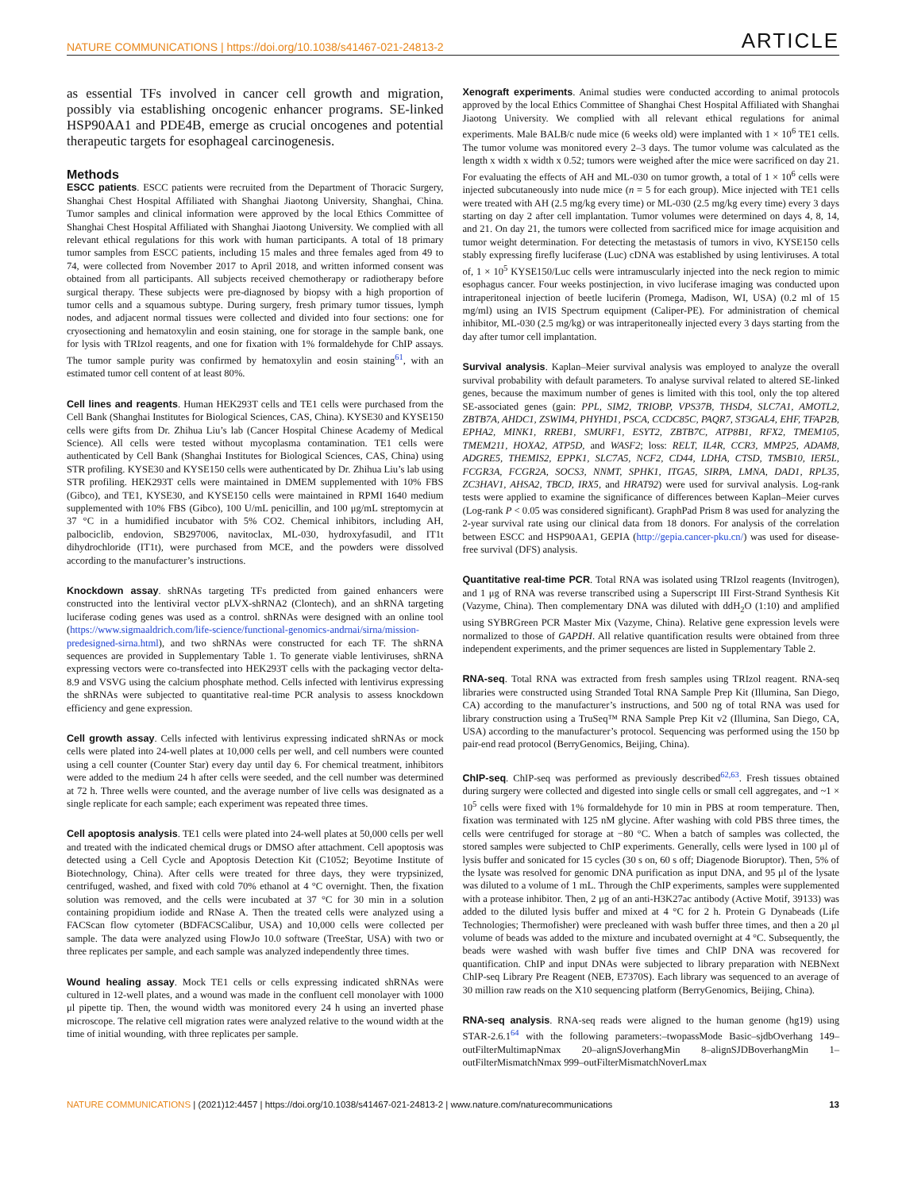NATURE COMMUNICATIONS | https://doi.org/10.1038/s41467-021-24813-2
ARTICLE
as essential TFs involved in cancer cell growth and migration, possibly via establishing oncogenic enhancer programs. SE-linked HSP90AA1 and PDE4B, emerge as crucial oncogenes and potential therapeutic targets for esophageal carcinogenesis.
Methods
ESCC patients. ESCC patients were recruited from the Department of Thoracic Surgery, Shanghai Chest Hospital Affiliated with Shanghai Jiaotong University, Shanghai, China. Tumor samples and clinical information were approved by the local Ethics Committee of Shanghai Chest Hospital Affiliated with Shanghai Jiaotong University. We complied with all relevant ethical regulations for this work with human participants. A total of 18 primary tumor samples from ESCC patients, including 15 males and three females aged from 49 to 74, were collected from November 2017 to April 2018, and written informed consent was obtained from all participants. All subjects received chemotherapy or radiotherapy before surgical therapy. These subjects were pre-diagnosed by biopsy with a high proportion of tumor cells and a squamous subtype. During surgery, fresh primary tumor tissues, lymph nodes, and adjacent normal tissues were collected and divided into four sections: one for cryosectioning and hematoxylin and eosin staining, one for storage in the sample bank, one for lysis with TRIzol reagents, and one for fixation with 1% formaldehyde for ChIP assays. The tumor sample purity was confirmed by hematoxylin and eosin staining<sup>61</sup>, with an estimated tumor cell content of at least 80%.
Cell lines and reagents. Human HEK293T cells and TE1 cells were purchased from the Cell Bank (Shanghai Institutes for Biological Sciences, CAS, China). KYSE30 and KYSE150 cells were gifts from Dr. Zhihua Liu’s lab (Cancer Hospital Chinese Academy of Medical Science). All cells were tested without mycoplasma contamination. TE1 cells were authenticated by Cell Bank (Shanghai Institutes for Biological Sciences, CAS, China) using STR profiling. KYSE30 and KYSE150 cells were authenticated by Dr. Zhihua Liu’s lab using STR profiling. HEK293T cells were maintained in DMEM supplemented with 10% FBS (Gibco), and TE1, KYSE30, and KYSE150 cells were maintained in RPMI 1640 medium supplemented with 10% FBS (Gibco), 100 U/mL penicillin, and 100 μg/mL streptomycin at 37 °C in a humidified incubator with 5% CO2. Chemical inhibitors, including AH, palbociclib, endovion, SB297006, navitoclax, ML-030, hydroxyfasudil, and IT1t dihydrochloride (IT1t), were purchased from MCE, and the powders were dissolved according to the manufacturer’s instructions.
Knockdown assay. shRNAs targeting TFs predicted from gained enhancers were constructed into the lentiviral vector pLVX-shRNA2 (Clontech), and an shRNA targeting luciferase coding genes was used as a control. shRNAs were designed with an online tool (https://www.sigmaaldrich.com/life-science/functional-genomics-andrnai/sirna/mission-predesigned-sirna.html), and two shRNAs were constructed for each TF. The shRNA sequences are provided in Supplementary Table 1. To generate viable lentiviruses, shRNA expressing vectors were co-transfected into HEK293T cells with the packaging vector delta-8.9 and VSVG using the calcium phosphate method. Cells infected with lentivirus expressing the shRNAs were subjected to quantitative real-time PCR analysis to assess knockdown efficiency and gene expression.
Cell growth assay. Cells infected with lentivirus expressing indicated shRNAs or mock cells were plated into 24-well plates at 10,000 cells per well, and cell numbers were counted using a cell counter (Counter Star) every day until day 6. For chemical treatment, inhibitors were added to the medium 24 h after cells were seeded, and the cell number was determined at 72 h. Three wells were counted, and the average number of live cells was designated as a single replicate for each sample; each experiment was repeated three times.
Cell apoptosis analysis. TE1 cells were plated into 24-well plates at 50,000 cells per well and treated with the indicated chemical drugs or DMSO after attachment. Cell apoptosis was detected using a Cell Cycle and Apoptosis Detection Kit (C1052; Beyotime Institute of Biotechnology, China). After cells were treated for three days, they were trypsinized, centrifuged, washed, and fixed with cold 70% ethanol at 4 °C overnight. Then, the fixation solution was removed, and the cells were incubated at 37 °C for 30 min in a solution containing propidium iodide and RNase A. Then the treated cells were analyzed using a FACScan flow cytometer (BDFACSCalibur, USA) and 10,000 cells were collected per sample. The data were analyzed using FlowJo 10.0 software (TreeStar, USA) with two or three replicates per sample, and each sample was analyzed independently three times.
Wound healing assay. Mock TE1 cells or cells expressing indicated shRNAs were cultured in 12-well plates, and a wound was made in the confluent cell monolayer with 1000 μl pipette tip. Then, the wound width was monitored every 24 h using an inverted phase microscope. The relative cell migration rates were analyzed relative to the wound width at the time of initial wounding, with three replicates per sample.
Xenograft experiments. Animal studies were conducted according to animal protocols approved by the local Ethics Committee of Shanghai Chest Hospital Affiliated with Shanghai Jiaotong University. We complied with all relevant ethical regulations for animal experiments. Male BALB/c nude mice (6 weeks old) were implanted with 1 × 10<sup>6</sup> TE1 cells. The tumor volume was monitored every 2–3 days. The tumor volume was calculated as the length x width x width x 0.52; tumors were weighed after the mice were sacrificed on day 21. For evaluating the effects of AH and ML-030 on tumor growth, a total of 1 × 10<sup>6</sup> cells were injected subcutaneously into nude mice (n = 5 for each group). Mice injected with TE1 cells were treated with AH (2.5 mg/kg every time) or ML-030 (2.5 mg/kg every time) every 3 days starting on day 2 after cell implantation. Tumor volumes were determined on days 4, 8, 14, and 21. On day 21, the tumors were collected from sacrificed mice for image acquisition and tumor weight determination. For detecting the metastasis of tumors in vivo, KYSE150 cells stably expressing firefly luciferase (Luc) cDNA was established by using lentiviruses. A total of, 1 × 10<sup>5</sup> KYSE150/Luc cells were intramuscularly injected into the neck region to mimic esophagus cancer. Four weeks postinjection, in vivo luciferase imaging was conducted upon intraperitoneal injection of beetle luciferin (Promega, Madison, WI, USA) (0.2 ml of 15 mg/ml) using an IVIS Spectrum equipment (Caliper-PE). For administration of chemical inhibitor, ML-030 (2.5 mg/kg) or was intraperitoneally injected every 3 days starting from the day after tumor cell implantation.
Survival analysis. Kaplan–Meier survival analysis was employed to analyze the overall survival probability with default parameters. To analyse survival related to altered SE-linked genes, because the maximum number of genes is limited with this tool, only the top altered SE-associated genes (gain: PPL, SIM2, TRIOBP, VPS37B, THSD4, SLC7A1, AMOTL2, ZBTB7A, AHDC1, ZSWIM4, PHYHD1, PSCA, CCDC85C, PAQR7, ST3GAL4, EHF, TFAP2B, EPHA2, MINK1, RREB1, SMURF1, ESYT2, ZBTB7C, ATP8B1, RFX2, TMEM105, TMEM211, HOXA2, ATP5D, and WASF2; loss: RELT, IL4R, CCR3, MMP25, ADAM8, ADGRE5, THEMIS2, EPPK1, SLC7A5, NCF2, CD44, LDHA, CTSD, TMSB10, IER5L, FCGR3A, FCGR2A, SOCS3, NNMT, SPHK1, ITGA5, SIRPA, LMNA, DAD1, RPL35, ZC3HAV1, AHSA2, TBCD, IRX5, and HRAT92) were used for survival analysis. Log-rank tests were applied to examine the significance of differences between Kaplan–Meier curves (Log-rank P < 0.05 was considered significant). GraphPad Prism 8 was used for analyzing the 2-year survival rate using our clinical data from 18 donors. For analysis of the correlation between ESCC and HSP90AA1, GEPIA (http://gepia.cancer-pku.cn/) was used for disease-free survival (DFS) analysis.
Quantitative real-time PCR. Total RNA was isolated using TRIzol reagents (Invitrogen), and 1 μg of RNA was reverse transcribed using a Superscript III First-Strand Synthesis Kit (Vazyme, China). Then complementary DNA was diluted with ddH<sub>2</sub>O (1:10) and amplified using SYBRGreen PCR Master Mix (Vazyme, China). Relative gene expression levels were normalized to those of GAPDH. All relative quantification results were obtained from three independent experiments, and the primer sequences are listed in Supplementary Table 2.
RNA-seq. Total RNA was extracted from fresh samples using TRIzol reagent. RNA-seq libraries were constructed using Stranded Total RNA Sample Prep Kit (Illumina, San Diego, CA) according to the manufacturer’s instructions, and 500 ng of total RNA was used for library construction using a TruSeq™ RNA Sample Prep Kit v2 (Illumina, San Diego, CA, USA) according to the manufacturer’s protocol. Sequencing was performed using the 150 bp pair-end read protocol (BerryGenomics, Beijing, China).
ChIP-seq. ChIP-seq was performed as previously described<sup>62,63</sup>. Fresh tissues obtained during surgery were collected and digested into single cells or small cell aggregates, and ~1 × 10<sup>5</sup> cells were fixed with 1% formaldehyde for 10 min in PBS at room temperature. Then, fixation was terminated with 125 nM glycine. After washing with cold PBS three times, the cells were centrifuged for storage at −80 °C. When a batch of samples was collected, the stored samples were subjected to ChIP experiments. Generally, cells were lysed in 100 μl of lysis buffer and sonicated for 15 cycles (30 s on, 60 s off; Diagenode Bioruptor). Then, 5% of the lysate was resolved for genomic DNA purification as input DNA, and 95 μl of the lysate was diluted to a volume of 1 mL. Through the ChIP experiments, samples were supplemented with a protease inhibitor. Then, 2 μg of an anti-H3K27ac antibody (Active Motif, 39133) was added to the diluted lysis buffer and mixed at 4 °C for 2 h. Protein G Dynabeads (Life Technologies; Thermofisher) were precleaned with wash buffer three times, and then a 20 μl volume of beads was added to the mixture and incubated overnight at 4 °C. Subsequently, the beads were washed with wash buffer five times and ChIP DNA was recovered for quantification. ChIP and input DNAs were subjected to library preparation with NEBNext ChIP-seq Library Pre Reagent (NEB, E7370S). Each library was sequenced to an average of 30 million raw reads on the X10 sequencing platform (BerryGenomics, Beijing, China).
RNA-seq analysis. RNA-seq reads were aligned to the human genome (hg19) using STAR-2.6.1<sup>64</sup> with the following parameters:–twopassMode Basic–sjdbOverhang 149–outFilterMultimapNmax 20–alignSJoverhangMin 8–alignSJDBoverhangMin 1–outFilterMismatchNmax 999–outFilterMismatchNoverLmax
NATURE COMMUNICATIONS | (2021)12:4457 | https://doi.org/10.1038/s41467-021-24813-2 | www.nature.com/naturecommunications
13